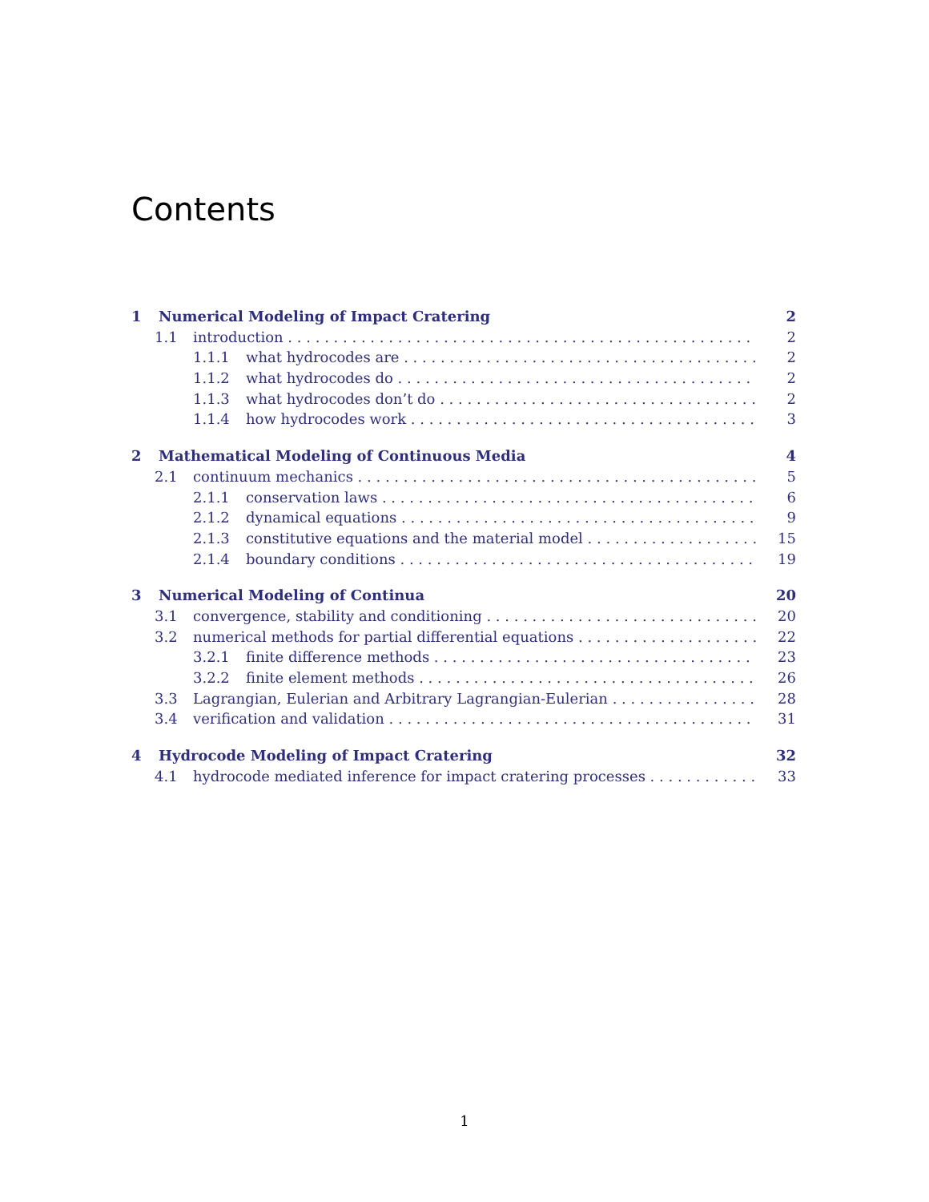Contents
1 Numerical Modeling of Impact Cratering 2
1.1 introduction 2
1.1.1 what hydrocodes are 2
1.1.2 what hydrocodes do 2
1.1.3 what hydrocodes don’t do 2
1.1.4 how hydrocodes work 3
2 Mathematical Modeling of Continuous Media 4
2.1 continuum mechanics 5
2.1.1 conservation laws 6
2.1.2 dynamical equations 9
2.1.3 constitutive equations and the material model 15
2.1.4 boundary conditions 19
3 Numerical Modeling of Continua 20
3.1 convergence, stability and conditioning 20
3.2 numerical methods for partial differential equations 22
3.2.1 finite difference methods 23
3.2.2 finite element methods 26
3.3 Lagrangian, Eulerian and Arbitrary Lagrangian-Eulerian 28
3.4 verification and validation 31
4 Hydrocode Modeling of Impact Cratering 32
4.1 hydrocode mediated inference for impact cratering processes 33
1